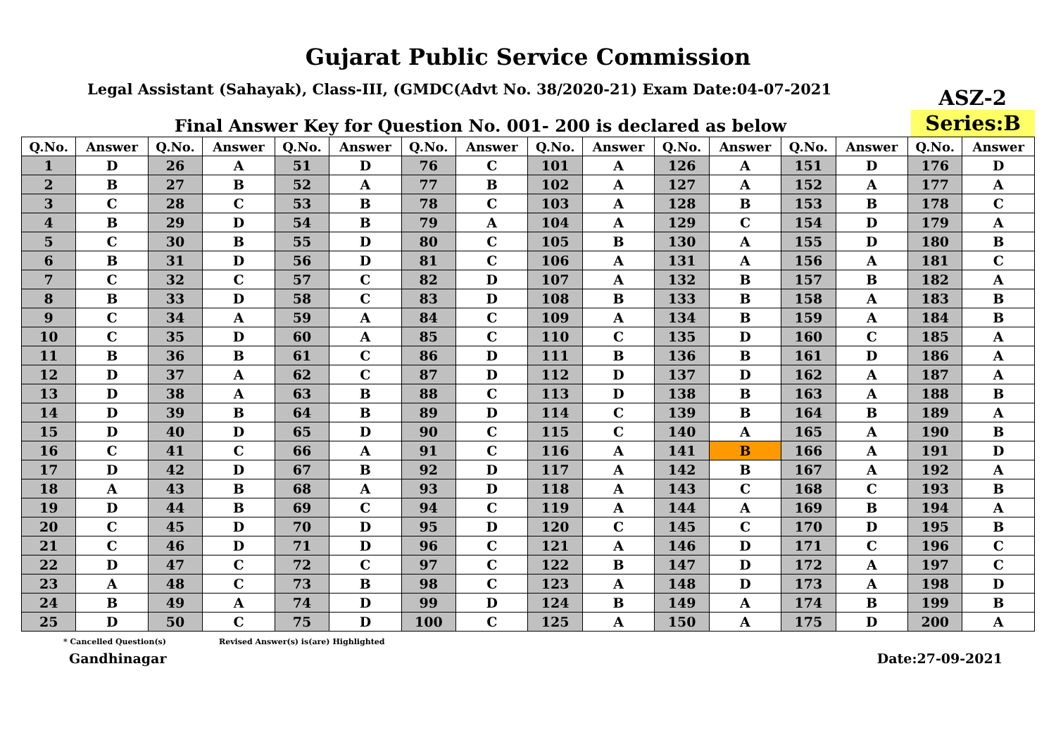Gujarat Public Service Commission
Legal Assistant (Sahayak), Class-III, (GMDC(Advt No. 38/2020-21) Exam Date:04-07-2021
ASZ-2
Final Answer Key for Question No. 001- 200 is declared as below
Series:B
| Q.No. | Answer | Q.No. | Answer | Q.No. | Answer | Q.No. | Answer | Q.No. | Answer | Q.No. | Answer | Q.No. | Answer | Q.No. | Answer |
| --- | --- | --- | --- | --- | --- | --- | --- | --- | --- | --- | --- | --- | --- | --- | --- |
| 1 | D | 26 | A | 51 | D | 76 | C | 101 | A | 126 | A | 151 | D | 176 | D |
| 2 | B | 27 | B | 52 | A | 77 | B | 102 | A | 127 | A | 152 | A | 177 | A |
| 3 | C | 28 | C | 53 | B | 78 | C | 103 | A | 128 | B | 153 | B | 178 | C |
| 4 | B | 29 | D | 54 | B | 79 | A | 104 | A | 129 | C | 154 | D | 179 | A |
| 5 | C | 30 | B | 55 | D | 80 | C | 105 | B | 130 | A | 155 | D | 180 | B |
| 6 | B | 31 | D | 56 | D | 81 | C | 106 | A | 131 | A | 156 | A | 181 | C |
| 7 | C | 32 | C | 57 | C | 82 | D | 107 | A | 132 | B | 157 | B | 182 | A |
| 8 | B | 33 | D | 58 | C | 83 | D | 108 | B | 133 | B | 158 | A | 183 | B |
| 9 | C | 34 | A | 59 | A | 84 | C | 109 | A | 134 | B | 159 | A | 184 | B |
| 10 | C | 35 | D | 60 | A | 85 | C | 110 | C | 135 | D | 160 | C | 185 | A |
| 11 | B | 36 | B | 61 | C | 86 | D | 111 | B | 136 | B | 161 | D | 186 | A |
| 12 | D | 37 | A | 62 | C | 87 | D | 112 | D | 137 | D | 162 | A | 187 | A |
| 13 | D | 38 | A | 63 | B | 88 | C | 113 | D | 138 | B | 163 | A | 188 | B |
| 14 | D | 39 | B | 64 | B | 89 | D | 114 | C | 139 | B | 164 | B | 189 | A |
| 15 | D | 40 | D | 65 | D | 90 | C | 115 | C | 140 | A | 165 | A | 190 | B |
| 16 | C | 41 | C | 66 | A | 91 | C | 116 | A | 141 | B | 166 | A | 191 | D |
| 17 | D | 42 | D | 67 | B | 92 | D | 117 | A | 142 | B | 167 | A | 192 | A |
| 18 | A | 43 | B | 68 | A | 93 | D | 118 | A | 143 | C | 168 | C | 193 | B |
| 19 | D | 44 | B | 69 | C | 94 | C | 119 | A | 144 | A | 169 | B | 194 | A |
| 20 | C | 45 | D | 70 | D | 95 | D | 120 | C | 145 | C | 170 | D | 195 | B |
| 21 | C | 46 | D | 71 | D | 96 | C | 121 | A | 146 | D | 171 | C | 196 | C |
| 22 | D | 47 | C | 72 | C | 97 | C | 122 | B | 147 | D | 172 | A | 197 | C |
| 23 | A | 48 | C | 73 | B | 98 | C | 123 | A | 148 | D | 173 | A | 198 | D |
| 24 | B | 49 | A | 74 | D | 99 | D | 124 | B | 149 | A | 174 | B | 199 | B |
| 25 | D | 50 | C | 75 | D | 100 | C | 125 | A | 150 | A | 175 | D | 200 | A |
* Cancelled Question(s) Revised Answer(s) is(are) Highlighted
Gandhinagar Date:27-09-2021